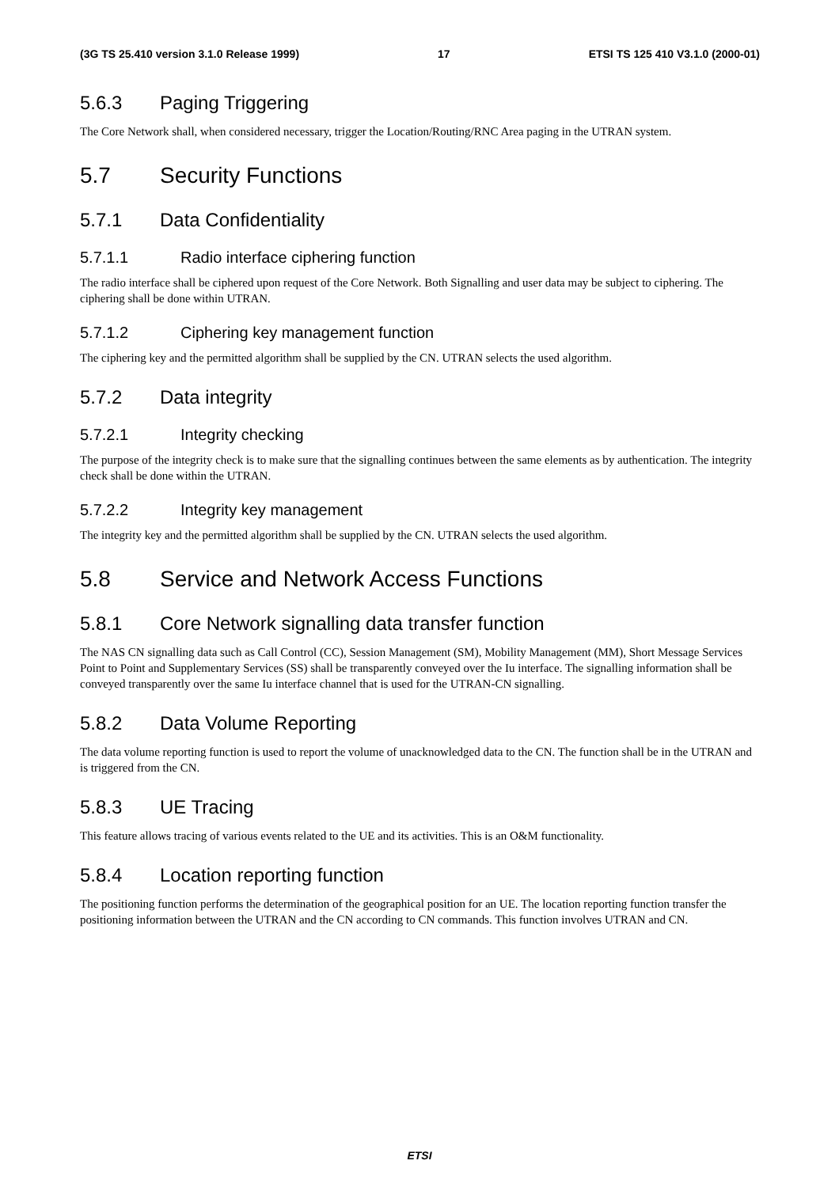(3G TS 25.410 version 3.1.0 Release 1999) 17 ETSI TS 125 410 V3.1.0 (2000-01)
5.6.3 Paging Triggering
The Core Network shall, when considered necessary, trigger the Location/Routing/RNC Area paging in the UTRAN system.
5.7 Security Functions
5.7.1 Data Confidentiality
5.7.1.1 Radio interface ciphering function
The radio interface shall be ciphered upon request of the Core Network. Both Signalling and user data may be subject to ciphering. The ciphering shall be done within UTRAN.
5.7.1.2 Ciphering key management function
The ciphering key and the permitted algorithm shall be supplied by the CN. UTRAN selects the used algorithm.
5.7.2 Data integrity
5.7.2.1 Integrity checking
The purpose of the integrity check is to make sure that the signalling continues between the same elements as by authentication. The integrity check shall be done within the UTRAN.
5.7.2.2 Integrity key management
The integrity key and the permitted algorithm shall be supplied by the CN. UTRAN selects the used algorithm.
5.8 Service and Network Access Functions
5.8.1 Core Network signalling data transfer function
The NAS CN signalling data such as Call Control (CC), Session Management (SM), Mobility Management (MM), Short Message Services Point to Point and Supplementary Services (SS) shall be transparently conveyed over the Iu interface. The signalling information shall be conveyed transparently over the same Iu interface channel that is used for the UTRAN-CN signalling.
5.8.2 Data Volume Reporting
The data volume reporting function is used to report the volume of unacknowledged data to the CN. The function shall be in the UTRAN and is triggered from the CN.
5.8.3 UE Tracing
This feature allows tracing of various events related to the UE and its activities. This is an O&M functionality.
5.8.4 Location reporting function
The positioning function performs the determination of the geographical position for an UE. The location reporting function transfer the positioning information between the UTRAN and the CN according to CN commands. This function involves UTRAN and CN.
ETSI